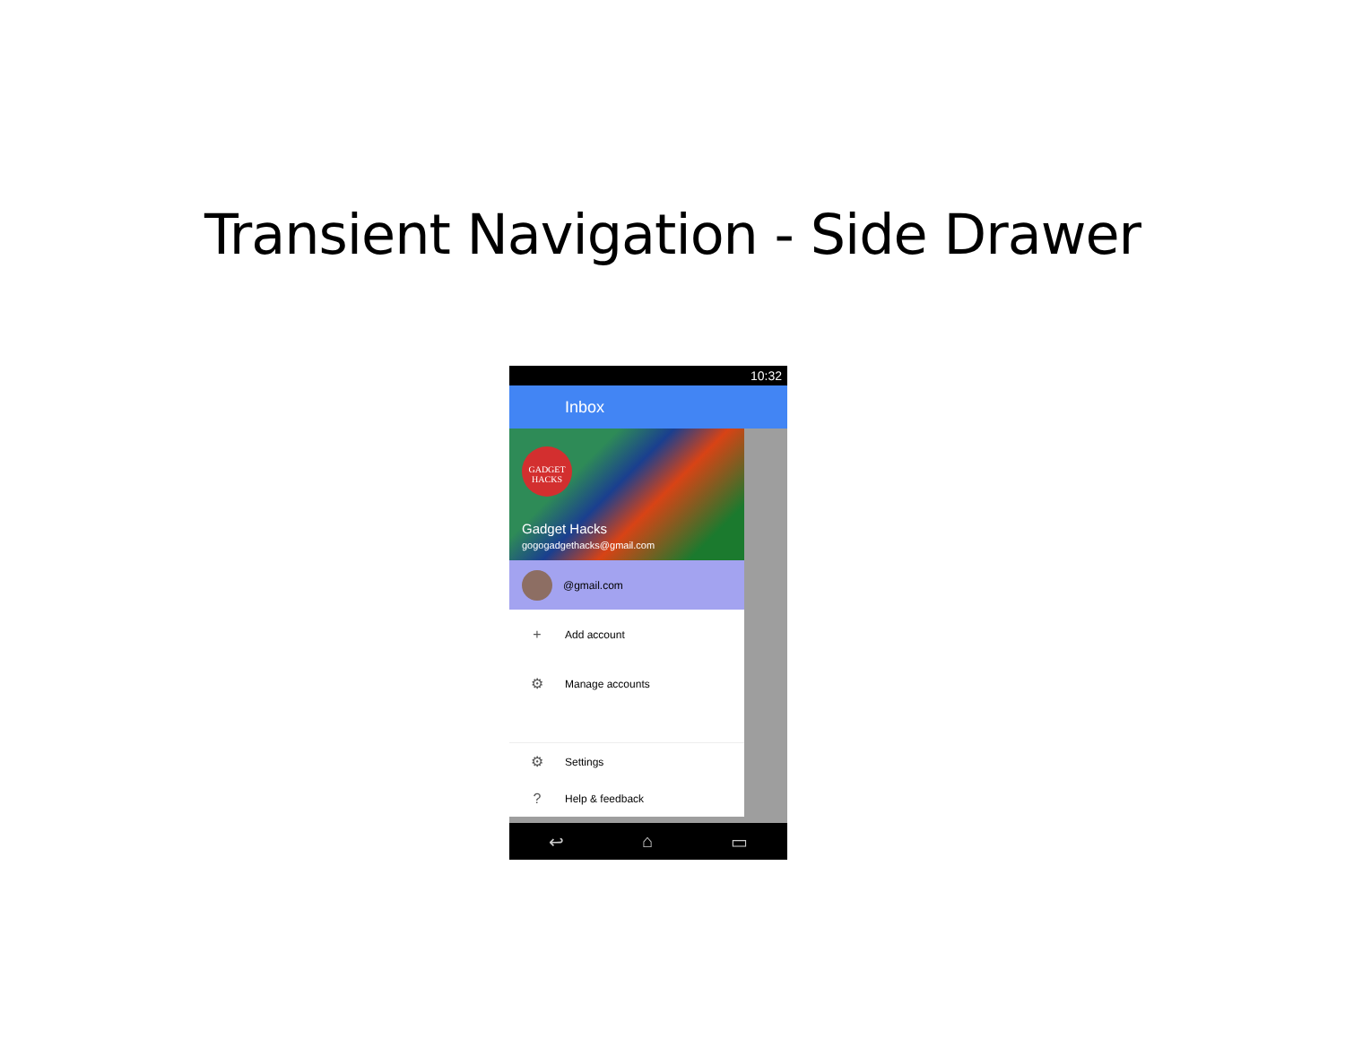Transient Navigation - Side Drawer
10:32
Inbox
GADGET HACKS
Gadget Hacks
gogogadgethacks@gmail.com
@gmail.com
+
Add account
⚙
Manage accounts
⚙
Settings
?
Help & feedback
↩ ⌂ ▭